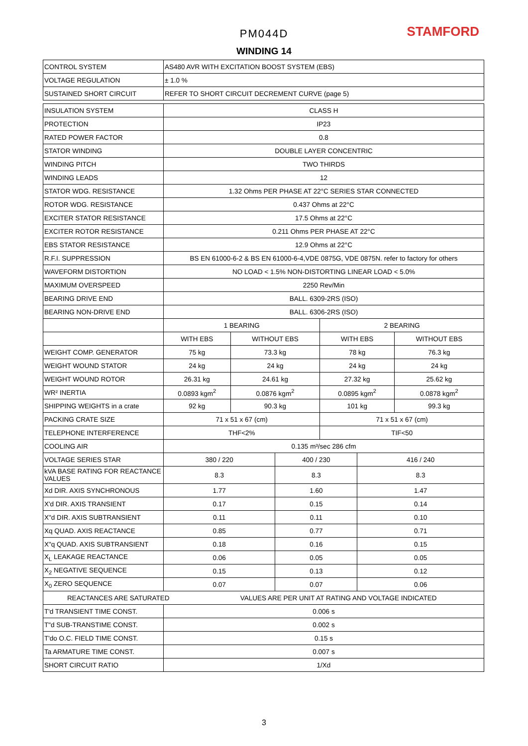PM044D STAMFORD
WINDING 14
| CONTROL SYSTEM | AS480 AVR WITH EXCITATION BOOST SYSTEM (EBS) | | | | | | |
| VOLTAGE REGULATION | ± 1.0 % | | | | | | |
| SUSTAINED SHORT CIRCUIT | REFER TO SHORT CIRCUIT DECREMENT CURVE (page 5) | | | | | | |
| INSULATION SYSTEM | CLASS H | | | | | | |
| PROTECTION | IP23 | | | | | | |
| RATED POWER FACTOR | 0.8 | | | | | | |
| STATOR WINDING | DOUBLE LAYER CONCENTRIC | | | | | | |
| WINDING PITCH | TWO THIRDS | | | | | | |
| WINDING LEADS | 12 | | | | | | |
| STATOR WDG. RESISTANCE | 1.32 Ohms PER PHASE AT 22°C SERIES STAR CONNECTED | | | | | | |
| ROTOR WDG. RESISTANCE | 0.437 Ohms at 22°C | | | | | | |
| EXCITER STATOR RESISTANCE | 17.5 Ohms at 22°C | | | | | | |
| EXCITER ROTOR RESISTANCE | 0.211 Ohms PER PHASE AT 22°C | | | | | | |
| EBS STATOR RESISTANCE | 12.9 Ohms at 22°C | | | | | | |
| R.F.I. SUPPRESSION | BS EN 61000-6-2 & BS EN 61000-6-4,VDE 0875G, VDE 0875N. refer to factory for others | | | | | | |
| WAVEFORM DISTORTION | NO LOAD < 1.5% NON-DISTORTING LINEAR LOAD < 5.0% | | | | | | |
| MAXIMUM OVERSPEED | 2250 Rev/Min | | | | | | |
| BEARING DRIVE END | BALL. 6309-2RS (ISO) | | | | | | |
| BEARING NON-DRIVE END | BALL. 6306-2RS (ISO) | | | | | | |
| | 1 BEARING | | | | 2 BEARING | | |
| | WITH EBS | | WITHOUT EBS | | WITH EBS | | WITHOUT EBS |
| WEIGHT COMP. GENERATOR | 75 kg | | 73.3 kg | | 78 kg | | 76.3 kg |
| WEIGHT WOUND STATOR | 24 kg | | 24 kg | | 24 kg | | 24 kg |
| WEIGHT WOUND ROTOR | 26.31 kg | | 24.61 kg | | 27.32 kg | | 25.62 kg |
| WR² INERTIA | 0.0893 kgm<sup>2</sup> | | 0.0876 kgm<sup>2</sup> | | 0.0895 kgm<sup>2</sup> | | 0.0878 kgm<sup>2</sup> |
| SHIPPING WEIGHTS in a crate | 92 kg | | 90.3 kg | | 101 kg | | 99.3 kg |
| PACKING CRATE SIZE | 71 x 51 x 67 (cm) | | | | 71 x 51 x 67 (cm) | | |
| TELEPHONE INTERFERENCE | THF<2% | | | | TIF<50 | | |
| COOLING AIR | 0.135 m³/sec 286 cfm | | | | | | |
| VOLTAGE SERIES STAR | 380 / 220 | | | 400 / 230 | | 416 / 240 | |
| kVA BASE RATING FOR REACTANCE VALUES | 8.3 | | | 8.3 | | 8.3 | |
| Xd DIR. AXIS SYNCHRONOUS | 1.77 | | | 1.60 | | 1.47 | |
| X'd DIR. AXIS TRANSIENT | 0.17 | | | 0.15 | | 0.14 | |
| X"d DIR. AXIS SUBTRANSIENT | 0.11 | | | 0.11 | | 0.10 | |
| Xq QUAD. AXIS REACTANCE | 0.85 | | | 0.77 | | 0.71 | |
| X"q QUAD. AXIS SUBTRANSIENT | 0.18 | | | 0.16 | | 0.15 | |
| X<sub>L</sub> LEAKAGE REACTANCE | 0.06 | | | 0.05 | | 0.05 | |
| X<sub>2</sub> NEGATIVE SEQUENCE | 0.15 | | | 0.13 | | 0.12 | |
| X<sub>0</sub> ZERO SEQUENCE | 0.07 | | | 0.07 | | 0.06 | |
| REACTANCES ARE SATURATED | | VALUES ARE PER UNIT AT RATING AND VOLTAGE INDICATED | | | | | |
| T'd TRANSIENT TIME CONST. | 0.006 s | | | | | | |
| T"d SUB-TRANSTIME CONST. | 0.002 s | | | | | | |
| T'do O.C. FIELD TIME CONST. | 0.15 s | | | | | | |
| Ta ARMATURE TIME CONST. | 0.007 s | | | | | | |
| SHORT CIRCUIT RATIO | 1/Xd | | | | | | |
3